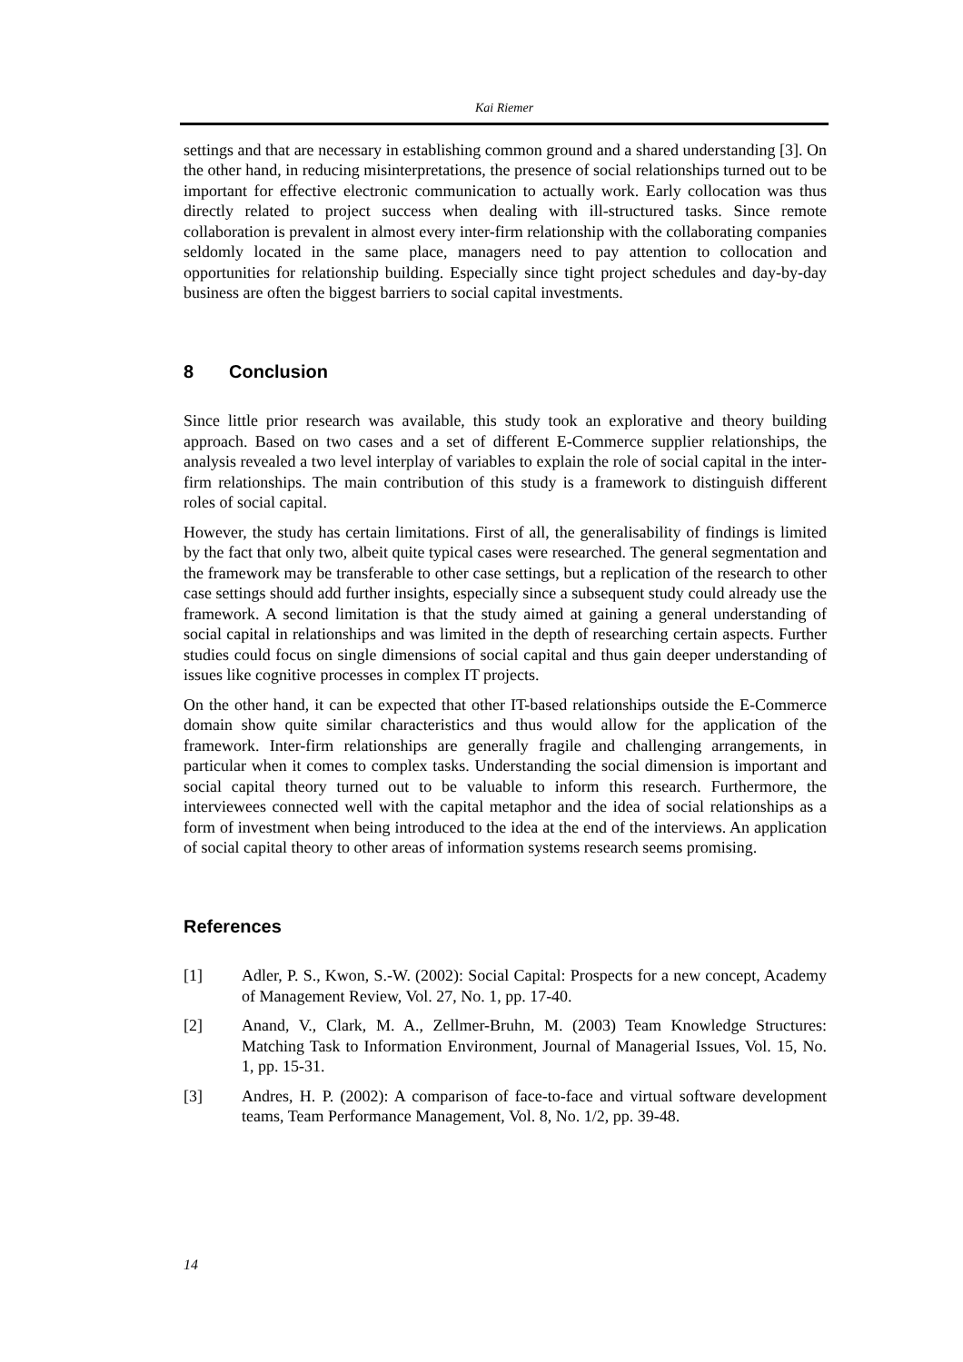Kai Riemer
settings and that are necessary in establishing common ground and a shared understanding [3]. On the other hand, in reducing misinterpretations, the presence of social relationships turned out to be important for effective electronic communication to actually work. Early collocation was thus directly related to project success when dealing with ill-structured tasks. Since remote collaboration is prevalent in almost every inter-firm relationship with the collaborating companies seldomly located in the same place, managers need to pay attention to collocation and opportunities for relationship building. Especially since tight project schedules and day-by-day business are often the biggest barriers to social capital investments.
8 Conclusion
Since little prior research was available, this study took an explorative and theory building approach. Based on two cases and a set of different E-Commerce supplier relationships, the analysis revealed a two level interplay of variables to explain the role of social capital in the inter-firm relationships. The main contribution of this study is a framework to distinguish different roles of social capital.
However, the study has certain limitations. First of all, the generalisability of findings is limited by the fact that only two, albeit quite typical cases were researched. The general segmentation and the framework may be transferable to other case settings, but a replication of the research to other case settings should add further insights, especially since a subsequent study could already use the framework. A second limitation is that the study aimed at gaining a general understanding of social capital in relationships and was limited in the depth of researching certain aspects. Further studies could focus on single dimensions of social capital and thus gain deeper understanding of issues like cognitive processes in complex IT projects.
On the other hand, it can be expected that other IT-based relationships outside the E-Commerce domain show quite similar characteristics and thus would allow for the application of the framework. Inter-firm relationships are generally fragile and challenging arrangements, in particular when it comes to complex tasks. Understanding the social dimension is important and social capital theory turned out to be valuable to inform this research. Furthermore, the interviewees connected well with the capital metaphor and the idea of social relationships as a form of investment when being introduced to the idea at the end of the interviews. An application of social capital theory to other areas of information systems research seems promising.
References
[1] Adler, P. S., Kwon, S.-W. (2002): Social Capital: Prospects for a new concept, Academy of Management Review, Vol. 27, No. 1, pp. 17-40.
[2] Anand, V., Clark, M. A., Zellmer-Bruhn, M. (2003) Team Knowledge Structures: Matching Task to Information Environment, Journal of Managerial Issues, Vol. 15, No. 1, pp. 15-31.
[3] Andres, H. P. (2002): A comparison of face-to-face and virtual software development teams, Team Performance Management, Vol. 8, No. 1/2, pp. 39-48.
14